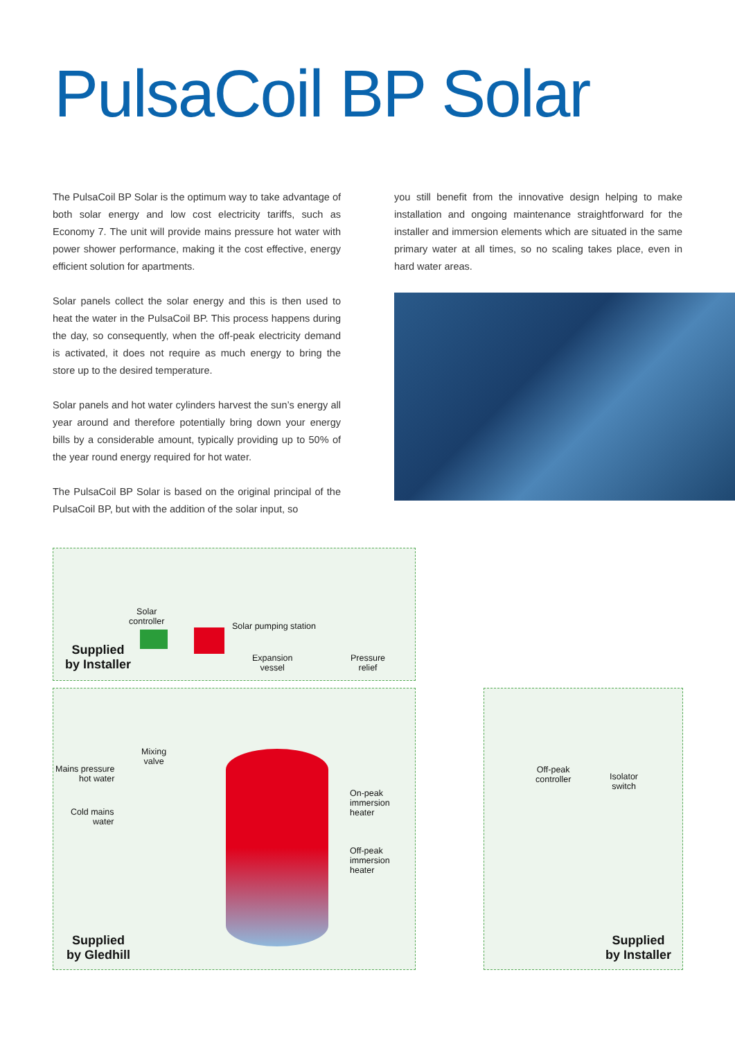PulsaCoil BP Solar
The PulsaCoil BP Solar is the optimum way to take advantage of both solar energy and low cost electricity tariffs, such as Economy 7. The unit will provide mains pressure hot water with power shower performance, making it the cost effective, energy efficient solution for apartments.
Solar panels collect the solar energy and this is then used to heat the water in the PulsaCoil BP. This process happens during the day, so consequently, when the off-peak electricity demand is activated, it does not require as much energy to bring the store up to the desired temperature.
Solar panels and hot water cylinders harvest the sun’s energy all year around and therefore potentially bring down your energy bills by a considerable amount, typically providing up to 50% of the year round energy required for hot water.
The PulsaCoil BP Solar is based on the original principal of the PulsaCoil BP, but with the addition of the solar input, so
you still benefit from the innovative design helping to make installation and ongoing maintenance straightforward for the installer and immersion elements which are situated in the same primary water at all times, so no scaling takes place, even in hard water areas.
Solar
controller
Solar pumping station
Expansion
vessel
Pressure
relief
Supplied
by Installer
Mixing
valve
Mains pressure
hot water
Cold mains
water
On-peak
immersion
heater
Off-peak
immersion
heater
Off-peak
controller
Isolator
switch
Supplied
by Gledhill
Supplied
by Installer